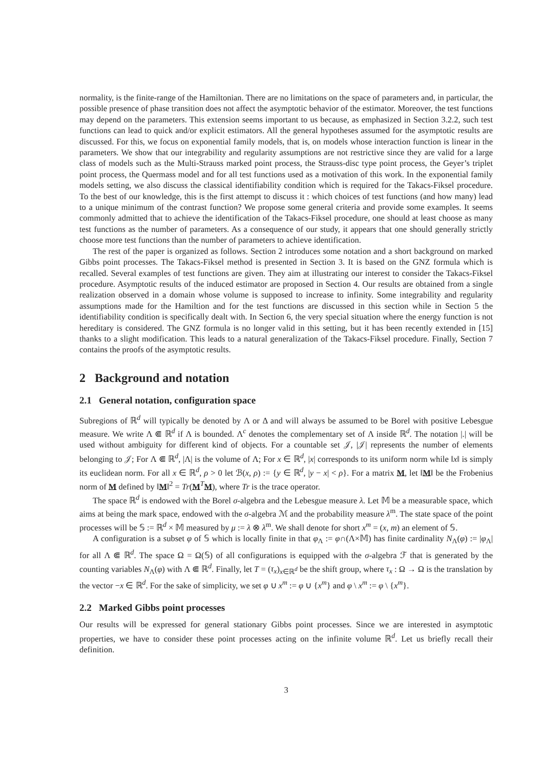normality, is the finite-range of the Hamiltonian. There are no limitations on the space of parameters and, in particular, the possible presence of phase transition does not affect the asymptotic behavior of the estimator. Moreover, the test functions may depend on the parameters. This extension seems important to us because, as emphasized in Section 3.2.2, such test functions can lead to quick and/or explicit estimators. All the general hypotheses assumed for the asymptotic results are discussed. For this, we focus on exponential family models, that is, on models whose interaction function is linear in the parameters. We show that our integrability and regularity assumptions are not restrictive since they are valid for a large class of models such as the Multi-Strauss marked point process, the Strauss-disc type point process, the Geyer’s triplet point process, the Quermass model and for all test functions used as a motivation of this work. In the exponential family models setting, we also discuss the classical identifiability condition which is required for the Takacs-Fiksel procedure. To the best of our knowledge, this is the first attempt to discuss it : which choices of test functions (and how many) lead to a unique minimum of the contrast function? We propose some general criteria and provide some examples. It seems commonly admitted that to achieve the identification of the Takacs-Fiksel procedure, one should at least choose as many test functions as the number of parameters. As a consequence of our study, it appears that one should generally strictly choose more test functions than the number of parameters to achieve identification.
The rest of the paper is organized as follows. Section 2 introduces some notation and a short background on marked Gibbs point processes. The Takacs-Fiksel method is presented in Section 3. It is based on the GNZ formula which is recalled. Several examples of test functions are given. They aim at illustrating our interest to consider the Takacs-Fiksel procedure. Asymptotic results of the induced estimator are proposed in Section 4. Our results are obtained from a single realization observed in a domain whose volume is supposed to increase to infinity. Some integrability and regularity assumptions made for the Hamiltion and for the test functions are discussed in this section while in Section 5 the identifiability condition is specifically dealt with. In Section 6, the very special situation where the energy function is not hereditary is considered. The GNZ formula is no longer valid in this setting, but it has been recently extended in [15] thanks to a slight modification. This leads to a natural generalization of the Takacs-Fiksel procedure. Finally, Section 7 contains the proofs of the asymptotic results.
2 Background and notation
2.1 General notation, configuration space
Subregions of ℝ<sup>d</sup> will typically be denoted by Λ or Δ and will always be assumed to be Borel with positive Lebesgue measure. We write Λ ⋐ ℝ<sup>d</sup> if Λ is bounded. Λ<sup>c</sup> denotes the complementary set of Λ inside ℝ<sup>d</sup>. The notation |.| will be used without ambiguity for different kind of objects. For a countable set 𝒥, |𝒥| represents the number of elements belonging to 𝒥; For Λ ⋐ ℝ<sup>d</sup>, |Λ| is the volume of Λ; For x ∈ ℝ<sup>d</sup>, |x| corresponds to its uniform norm while ‖x‖ is simply its euclidean norm. For all x ∈ ℝ<sup>d</sup>, ρ > 0 let ℬ(x, ρ) := {y ∈ ℝ<sup>d</sup>, |y − x| < ρ}. For a matrix M, let ‖M‖ be the Frobenius norm of M defined by ‖M‖<sup>2</sup> = Tr(M<sup>T</sup>M), where Tr is the trace operator.
The space ℝ<sup>d</sup> is endowed with the Borel σ-algebra and the Lebesgue measure λ. Let 𝕄 be a measurable space, which aims at being the mark space, endowed with the σ-algebra ℳ and the probability measure λ<sup>m</sup>. The state space of the point processes will be 𝕊 := ℝ<sup>d</sup> × 𝕄 measured by μ := λ ⊗ λ<sup>m</sup>. We shall denote for short x<sup>m</sup> = (x, m) an element of 𝕊.
A configuration is a subset φ of 𝕊 which is locally finite in that φ<sub>Λ</sub> := φ∩(Λ×𝕄) has finite cardinality N<sub>Λ</sub>(φ) := |φ<sub>Λ</sub>| for all Λ ⋐ ℝ<sup>d</sup>. The space Ω = Ω(𝕊) of all configurations is equipped with the σ-algebra ℱ that is generated by the counting variables N<sub>Λ</sub>(φ) with Λ ⋐ ℝ<sup>d</sup>. Finally, let T = (τ<sub>x</sub>)<sub>x∈ℝ<sup>d</sup></sub> be the shift group, where τ<sub>x</sub> : Ω → Ω is the translation by the vector −x ∈ ℝ<sup>d</sup>. For the sake of simplicity, we set φ ∪ x<sup>m</sup> := φ ∪ {x<sup>m</sup>} and φ \ x<sup>m</sup> := φ \ {x<sup>m</sup>}.
2.2 Marked Gibbs point processes
Our results will be expressed for general stationary Gibbs point processes. Since we are interested in asymptotic properties, we have to consider these point processes acting on the infinite volume ℝ<sup>d</sup>. Let us briefly recall their definition.
3